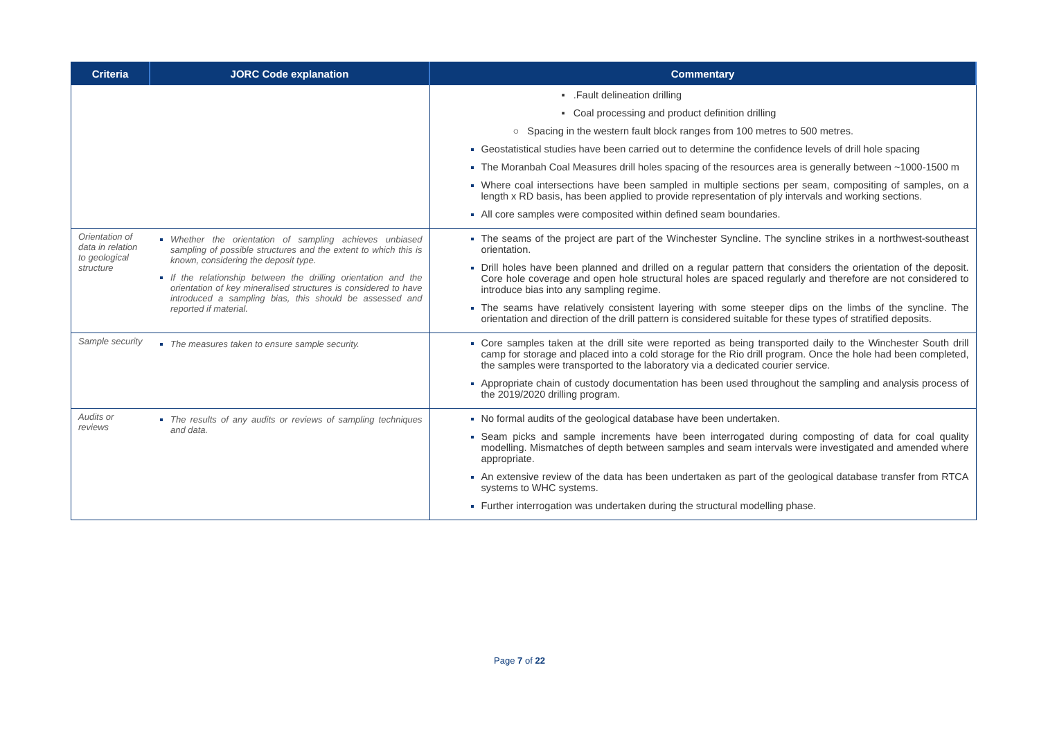| Criteria | JORC Code explanation | Commentary |
| --- | --- | --- |
| | | ▪ .Fault delineation drilling ▪ Coal processing and product definition drilling ○ Spacing in the western fault block ranges from 100 metres to 500 metres. Geostatistical studies have been carried out to determine the confidence levels of drill hole spacing The Moranbah Coal Measures drill holes spacing of the resources area is generally between ~1000-1500 m Where coal intersections have been sampled in multiple sections per seam, compositing of samples, on a length x RD basis, has been applied to provide representation of ply intervals and working sections. All core samples were composited within defined seam boundaries. |
| Orientation of data in relation to geological structure | Whether the orientation of sampling achieves unbiased sampling of possible structures and the extent to which this is known, considering the deposit type. If the relationship between the drilling orientation and the orientation of key mineralised structures is considered to have introduced a sampling bias, this should be assessed and reported if material. | The seams of the project are part of the Winchester Syncline. The syncline strikes in a northwest-southeast orientation. Drill holes have been planned and drilled on a regular pattern that considers the orientation of the deposit. Core hole coverage and open hole structural holes are spaced regularly and therefore are not considered to introduce bias into any sampling regime. The seams have relatively consistent layering with some steeper dips on the limbs of the syncline. The orientation and direction of the drill pattern is considered suitable for these types of stratified deposits. |
| Sample security | The measures taken to ensure sample security. | Core samples taken at the drill site were reported as being transported daily to the Winchester South drill camp for storage and placed into a cold storage for the Rio drill program. Once the hole had been completed, the samples were transported to the laboratory via a dedicated courier service. Appropriate chain of custody documentation has been used throughout the sampling and analysis process of the 2019/2020 drilling program. |
| Audits or reviews | The results of any audits or reviews of sampling techniques and data. | No formal audits of the geological database have been undertaken. Seam picks and sample increments have been interrogated during composting of data for coal quality modelling. Mismatches of depth between samples and seam intervals were investigated and amended where appropriate. An extensive review of the data has been undertaken as part of the geological database transfer from RTCA systems to WHC systems. Further interrogation was undertaken during the structural modelling phase. |
Page 7 of 22